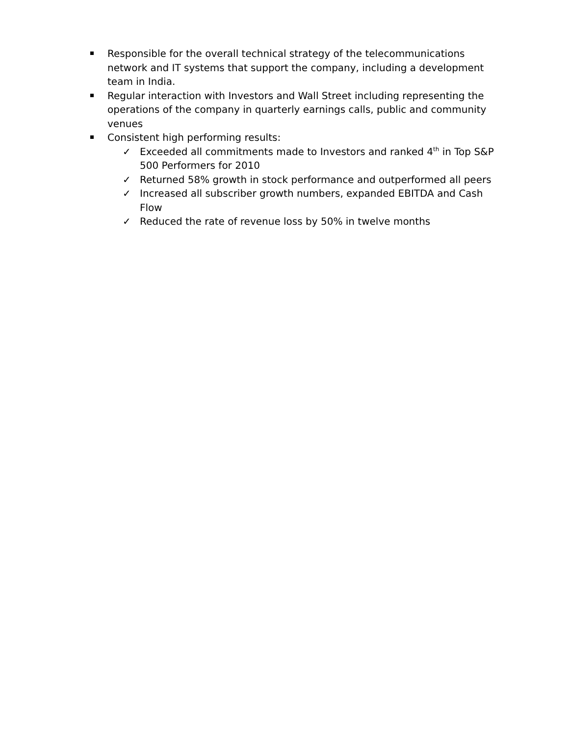Responsible for the overall technical strategy of the telecommunications network and IT systems that support the company, including a development team in India.
Regular interaction with Investors and Wall Street including representing the operations of the company in quarterly earnings calls, public and community venues
Consistent high performing results:
✓ Exceeded all commitments made to Investors and ranked 4<sup>th</sup> in Top S&P 500 Performers for 2010
✓ Returned 58% growth in stock performance and outperformed all peers
✓ Increased all subscriber growth numbers, expanded EBITDA and Cash Flow
✓ Reduced the rate of revenue loss by 50% in twelve months